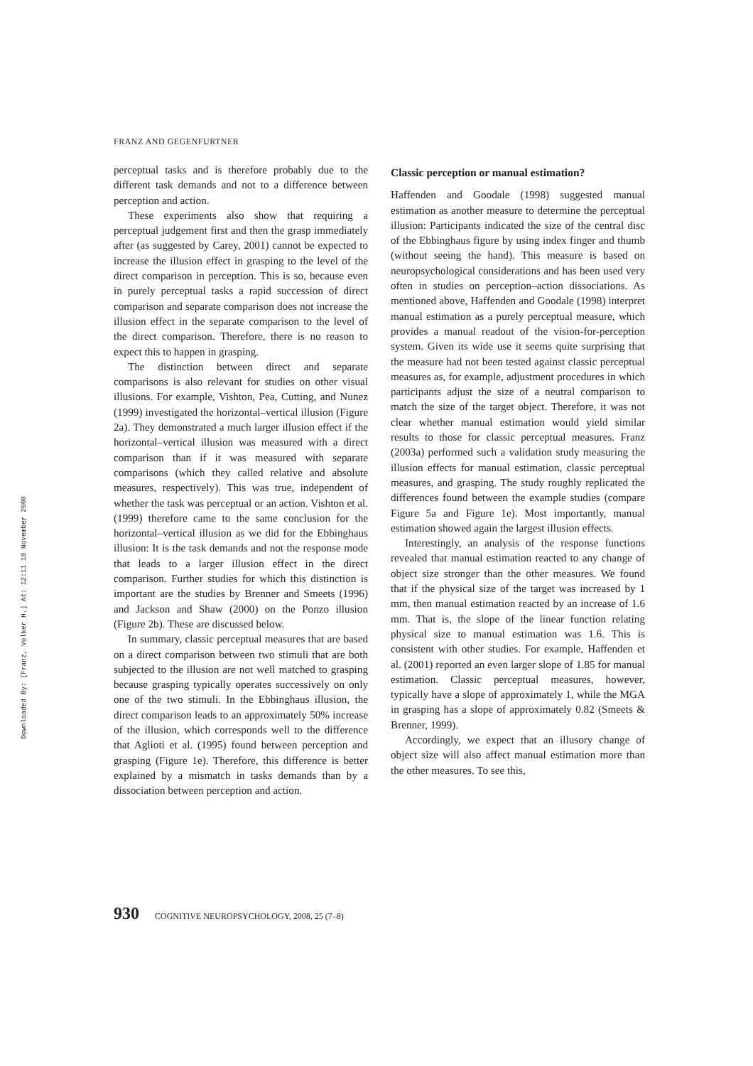FRANZ AND GEGENFURTNER
Downloaded By: [Franz, Volker H.] At: 12:11 18 November 2008
perceptual tasks and is therefore probably due to the different task demands and not to a difference between perception and action.
These experiments also show that requiring a perceptual judgement first and then the grasp immediately after (as suggested by Carey, 2001) cannot be expected to increase the illusion effect in grasping to the level of the direct comparison in perception. This is so, because even in purely perceptual tasks a rapid succession of direct comparison and separate comparison does not increase the illusion effect in the separate comparison to the level of the direct comparison. Therefore, there is no reason to expect this to happen in grasping.
The distinction between direct and separate comparisons is also relevant for studies on other visual illusions. For example, Vishton, Pea, Cutting, and Nunez (1999) investigated the horizontal–vertical illusion (Figure 2a). They demonstrated a much larger illusion effect if the horizontal–vertical illusion was measured with a direct comparison than if it was measured with separate comparisons (which they called relative and absolute measures, respectively). This was true, independent of whether the task was perceptual or an action. Vishton et al. (1999) therefore came to the same conclusion for the horizontal–vertical illusion as we did for the Ebbinghaus illusion: It is the task demands and not the response mode that leads to a larger illusion effect in the direct comparison. Further studies for which this distinction is important are the studies by Brenner and Smeets (1996) and Jackson and Shaw (2000) on the Ponzo illusion (Figure 2b). These are discussed below.
In summary, classic perceptual measures that are based on a direct comparison between two stimuli that are both subjected to the illusion are not well matched to grasping because grasping typically operates successively on only one of the two stimuli. In the Ebbinghaus illusion, the direct comparison leads to an approximately 50% increase of the illusion, which corresponds well to the difference that Aglioti et al. (1995) found between perception and grasping (Figure 1e). Therefore, this difference is better explained by a mismatch in tasks demands than by a dissociation between perception and action.
Classic perception or manual estimation?
Haffenden and Goodale (1998) suggested manual estimation as another measure to determine the perceptual illusion: Participants indicated the size of the central disc of the Ebbinghaus figure by using index finger and thumb (without seeing the hand). This measure is based on neuropsychological considerations and has been used very often in studies on perception–action dissociations. As mentioned above, Haffenden and Goodale (1998) interpret manual estimation as a purely perceptual measure, which provides a manual readout of the vision-for-perception system. Given its wide use it seems quite surprising that the measure had not been tested against classic perceptual measures as, for example, adjustment procedures in which participants adjust the size of a neutral comparison to match the size of the target object. Therefore, it was not clear whether manual estimation would yield similar results to those for classic perceptual measures. Franz (2003a) performed such a validation study measuring the illusion effects for manual estimation, classic perceptual measures, and grasping. The study roughly replicated the differences found between the example studies (compare Figure 5a and Figure 1e). Most importantly, manual estimation showed again the largest illusion effects.
Interestingly, an analysis of the response functions revealed that manual estimation reacted to any change of object size stronger than the other measures. We found that if the physical size of the target was increased by 1 mm, then manual estimation reacted by an increase of 1.6 mm. That is, the slope of the linear function relating physical size to manual estimation was 1.6. This is consistent with other studies. For example, Haffenden et al. (2001) reported an even larger slope of 1.85 for manual estimation. Classic perceptual measures, however, typically have a slope of approximately 1, while the MGA in grasping has a slope of approximately 0.82 (Smeets & Brenner, 1999).
Accordingly, we expect that an illusory change of object size will also affect manual estimation more than the other measures. To see this,
930 COGNITIVE NEUROPSYCHOLOGY, 2008, 25 (7–8)